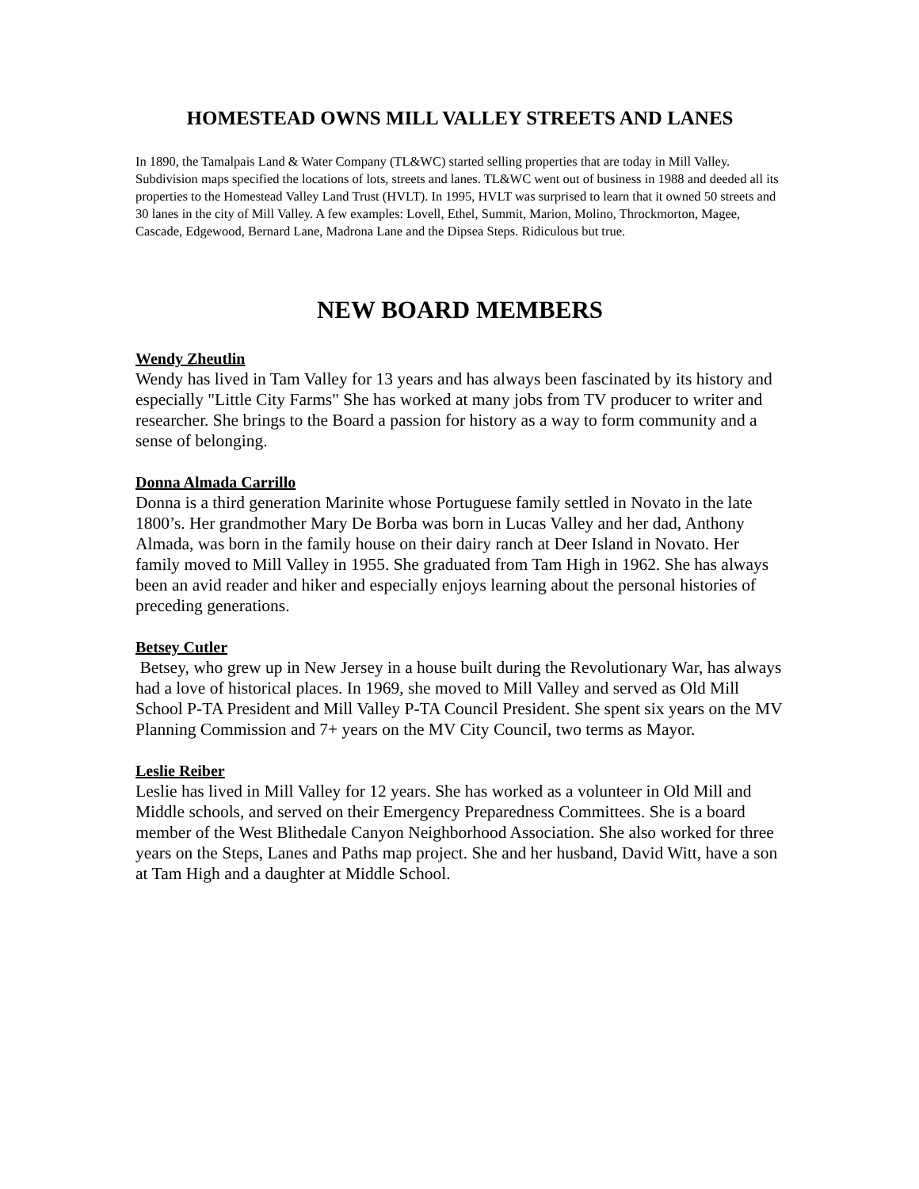HOMESTEAD OWNS MILL VALLEY STREETS AND LANES
In 1890, the Tamalpais Land & Water Company (TL&WC) started selling properties that are today in Mill Valley. Subdivision maps specified the locations of lots, streets and lanes. TL&WC went out of business in 1988 and deeded all its properties to the Homestead Valley Land Trust (HVLT). In 1995, HVLT was surprised to learn that it owned 50 streets and 30 lanes in the city of Mill Valley. A few examples: Lovell, Ethel, Summit, Marion, Molino, Throckmorton, Magee, Cascade, Edgewood, Bernard Lane, Madrona Lane and the Dipsea Steps. Ridiculous but true.
NEW BOARD MEMBERS
Wendy Zheutlin
Wendy has lived in Tam Valley for 13 years and has always been fascinated by its history and especially "Little City Farms" She has worked at many jobs from TV producer to writer and researcher. She brings to the Board a passion for history as a way to form community and a sense of belonging.
Donna Almada Carrillo
Donna is a third generation Marinite whose Portuguese family settled in Novato in the late 1800’s. Her grandmother Mary De Borba was born in Lucas Valley and her dad, Anthony Almada, was born in the family house on their dairy ranch at Deer Island in Novato. Her family moved to Mill Valley in 1955. She graduated from Tam High in 1962. She has always been an avid reader and hiker and especially enjoys learning about the personal histories of preceding generations.
Betsey Cutler
Betsey, who grew up in New Jersey in a house built during the Revolutionary War, has always had a love of historical places. In 1969, she moved to Mill Valley and served as Old Mill School P-TA President and Mill Valley P-TA Council President. She spent six years on the MV Planning Commission and 7+ years on the MV City Council, two terms as Mayor.
Leslie Reiber
Leslie has lived in Mill Valley for 12 years. She has worked as a volunteer in Old Mill and Middle schools, and served on their Emergency Preparedness Committees. She is a board member of the West Blithedale Canyon Neighborhood Association. She also worked for three years on the Steps, Lanes and Paths map project. She and her husband, David Witt, have a son at Tam High and a daughter at Middle School.